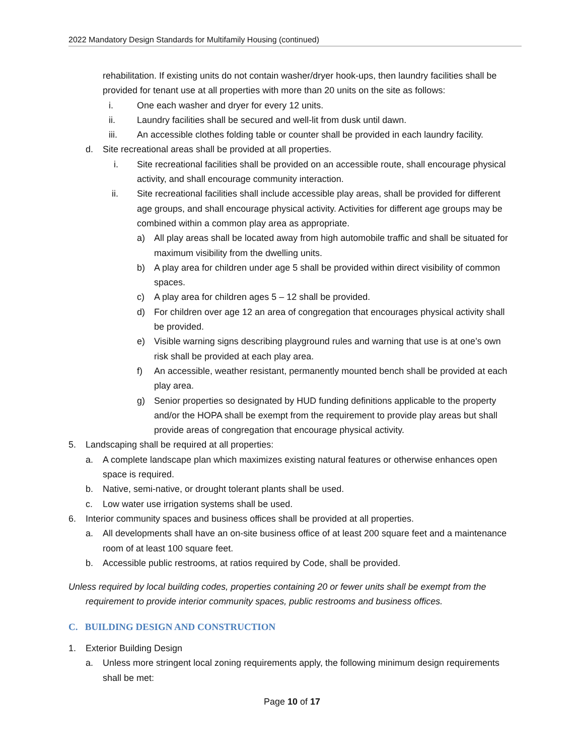2022 Mandatory Design Standards for Multifamily Housing (continued)
rehabilitation. If existing units do not contain washer/dryer hook-ups, then laundry facilities shall be provided for tenant use at all properties with more than 20 units on the site as follows:
i. One each washer and dryer for every 12 units.
ii. Laundry facilities shall be secured and well-lit from dusk until dawn.
iii. An accessible clothes folding table or counter shall be provided in each laundry facility.
d. Site recreational areas shall be provided at all properties.
i. Site recreational facilities shall be provided on an accessible route, shall encourage physical activity, and shall encourage community interaction.
ii. Site recreational facilities shall include accessible play areas, shall be provided for different age groups, and shall encourage physical activity. Activities for different age groups may be combined within a common play area as appropriate.
a) All play areas shall be located away from high automobile traffic and shall be situated for maximum visibility from the dwelling units.
b) A play area for children under age 5 shall be provided within direct visibility of common spaces.
c) A play area for children ages 5 – 12 shall be provided.
d) For children over age 12 an area of congregation that encourages physical activity shall be provided.
e) Visible warning signs describing playground rules and warning that use is at one’s own risk shall be provided at each play area.
f) An accessible, weather resistant, permanently mounted bench shall be provided at each play area.
g) Senior properties so designated by HUD funding definitions applicable to the property and/or the HOPA shall be exempt from the requirement to provide play areas but shall provide areas of congregation that encourage physical activity.
5. Landscaping shall be required at all properties:
a. A complete landscape plan which maximizes existing natural features or otherwise enhances open space is required.
b. Native, semi-native, or drought tolerant plants shall be used.
c. Low water use irrigation systems shall be used.
6. Interior community spaces and business offices shall be provided at all properties.
a. All developments shall have an on-site business office of at least 200 square feet and a maintenance room of at least 100 square feet.
b. Accessible public restrooms, at ratios required by Code, shall be provided.
Unless required by local building codes, properties containing 20 or fewer units shall be exempt from the requirement to provide interior community spaces, public restrooms and business offices.
C. BUILDING DESIGN AND CONSTRUCTION
1. Exterior Building Design
a. Unless more stringent local zoning requirements apply, the following minimum design requirements shall be met:
Page 10 of 17